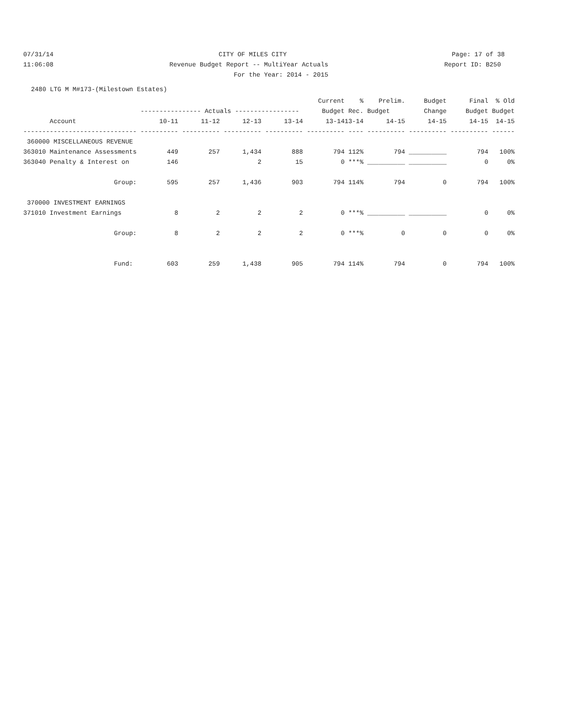07/31/14 CITY OF MILES CITY Page: 17 of 38
11:06:08 Revenue Budget Report -- MultiYear Actuals Report ID: B250
For the Year: 2014 - 2015
2480 LTG M M#173-(Milestown Estates)
| | | | | | Current | % | Prelim. | Budget | Final | % Old |
| --- | --- | --- | --- | --- | --- | --- | --- | --- | --- | --- |
| | ---------------- Actuals ----------------- | | | | Budget | Rec. | Budget | Change | Budget | Budget |
| Account | 10-11 | 11-12 | 12-13 | 13-14 | 13-14 | 13-14 | 14-15 | 14-15 | 14-15 | 14-15 |
| ------------------------------ | ---------- | ---------- | ---------- | ---------- | ---------- | ---- | ---------- | ---------- | ---------- | ------ |
| 360000 MISCELLANEOUS REVENUE | | | | | | | | | | |
| 363010 Maintenance Assessments | 449 | 257 | 1,434 | 888 | 794 | 112% | 794 | __________ | 794 | 100% |
| 363040 Penalty & Interest on | 146 | | 2 | 15 | 0 | ***% | __________ | __________ | 0 | 0% |
| Group: | 595 | 257 | 1,436 | 903 | 794 | 114% | 794 | 0 | 794 | 100% |
| 370000 INVESTMENT EARNINGS | | | | | | | | | | |
| 371010 Investment Earnings | 8 | 2 | 2 | 2 | 0 | ***% | __________ | __________ | 0 | 0% |
| Group: | 8 | 2 | 2 | 2 | 0 | ***% | 0 | 0 | 0 | 0% |
| Fund: | 603 | 259 | 1,438 | 905 | 794 | 114% | 794 | 0 | 794 | 100% |